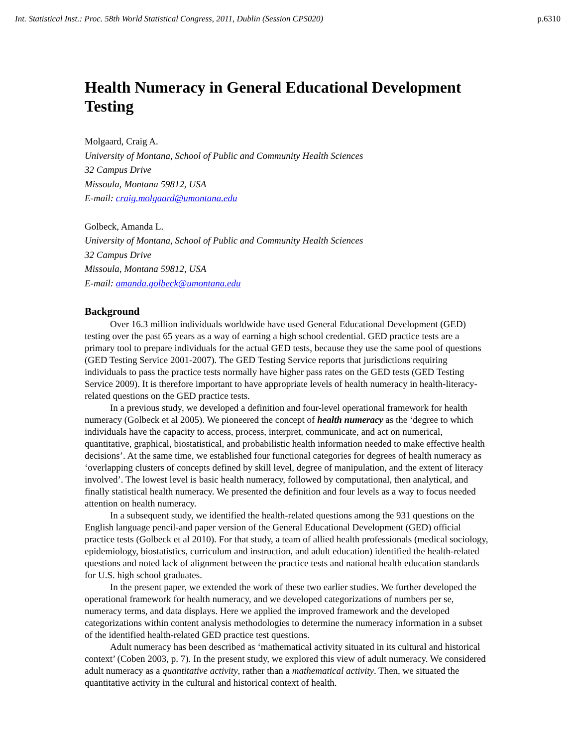Int. Statistical Inst.: Proc. 58th World Statistical Congress, 2011, Dublin (Session CPS020) p.6310
Health Numeracy in General Educational Development Testing
Molgaard, Craig A.
University of Montana, School of Public and Community Health Sciences
32 Campus Drive
Missoula, Montana 59812, USA
E-mail: craig.molgaard@umontana.edu
Golbeck, Amanda L.
University of Montana, School of Public and Community Health Sciences
32 Campus Drive
Missoula, Montana 59812, USA
E-mail: amanda.golbeck@umontana.edu
Background
Over 16.3 million individuals worldwide have used General Educational Development (GED) testing over the past 65 years as a way of earning a high school credential. GED practice tests are a primary tool to prepare individuals for the actual GED tests, because they use the same pool of questions (GED Testing Service 2001-2007). The GED Testing Service reports that jurisdictions requiring individuals to pass the practice tests normally have higher pass rates on the GED tests (GED Testing Service 2009). It is therefore important to have appropriate levels of health numeracy in health-literacy-related questions on the GED practice tests.
In a previous study, we developed a definition and four-level operational framework for health numeracy (Golbeck et al 2005). We pioneered the concept of health numeracy as the ‘degree to which individuals have the capacity to access, process, interpret, communicate, and act on numerical, quantitative, graphical, biostatistical, and probabilistic health information needed to make effective health decisions’. At the same time, we established four functional categories for degrees of health numeracy as ‘overlapping clusters of concepts defined by skill level, degree of manipulation, and the extent of literacy involved’. The lowest level is basic health numeracy, followed by computational, then analytical, and finally statistical health numeracy. We presented the definition and four levels as a way to focus needed attention on health numeracy.
In a subsequent study, we identified the health-related questions among the 931 questions on the English language pencil-and paper version of the General Educational Development (GED) official practice tests (Golbeck et al 2010). For that study, a team of allied health professionals (medical sociology, epidemiology, biostatistics, curriculum and instruction, and adult education) identified the health-related questions and noted lack of alignment between the practice tests and national health education standards for U.S. high school graduates.
In the present paper, we extended the work of these two earlier studies. We further developed the operational framework for health numeracy, and we developed categorizations of numbers per se, numeracy terms, and data displays. Here we applied the improved framework and the developed categorizations within content analysis methodologies to determine the numeracy information in a subset of the identified health-related GED practice test questions.
Adult numeracy has been described as ‘mathematical activity situated in its cultural and historical context’ (Coben 2003, p. 7). In the present study, we explored this view of adult numeracy. We considered adult numeracy as a quantitative activity, rather than a mathematical activity. Then, we situated the quantitative activity in the cultural and historical context of health.